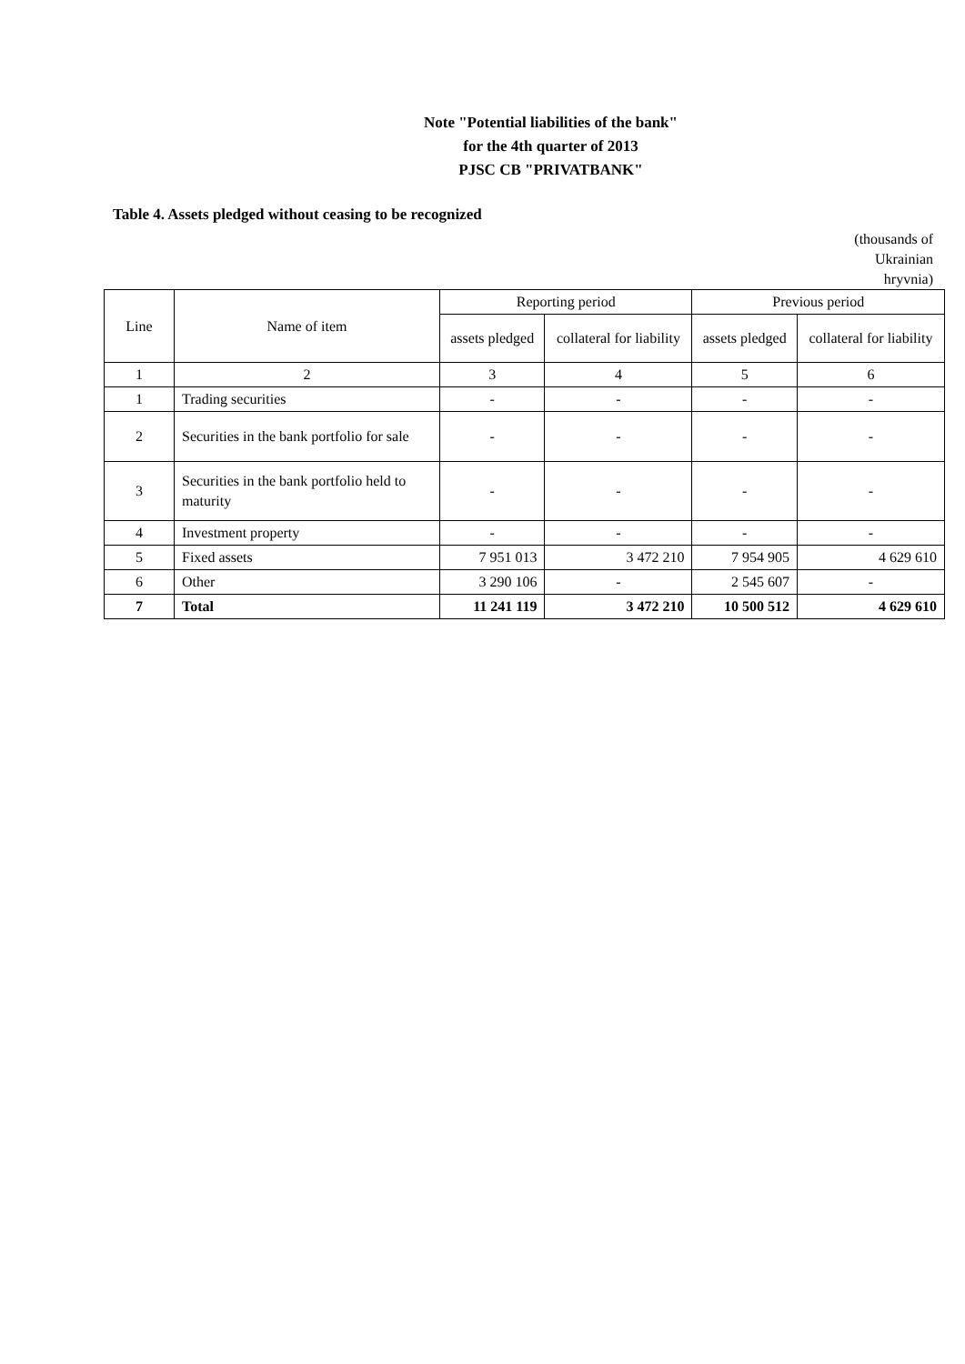Note "Potential liabilities of the bank"
for the 4th quarter of 2013
PJSC CB "PRIVATBANK"
Table 4. Assets pledged without ceasing to be recognized
(thousands of Ukrainian hryvnia)
| Line | Name of item | Reporting period | | Previous period | |
| --- | --- | --- | --- | --- | --- |
| | | assets pledged | collateral for liability | assets pledged | collateral for liability |
| 1 | 2 | 3 | 4 | 5 | 6 |
| 1 | Trading securities | - | - | - | - |
| 2 | Securities in the bank portfolio for sale | - | - | - | - |
| 3 | Securities in the bank portfolio held to maturity | - | - | - | - |
| 4 | Investment property | - | - | - | - |
| 5 | Fixed assets | 7 951 013 | 3 472 210 | 7 954 905 | 4 629 610 |
| 6 | Other | 3 290 106 | - | 2 545 607 | - |
| 7 | Total | 11 241 119 | 3 472 210 | 10 500 512 | 4 629 610 |